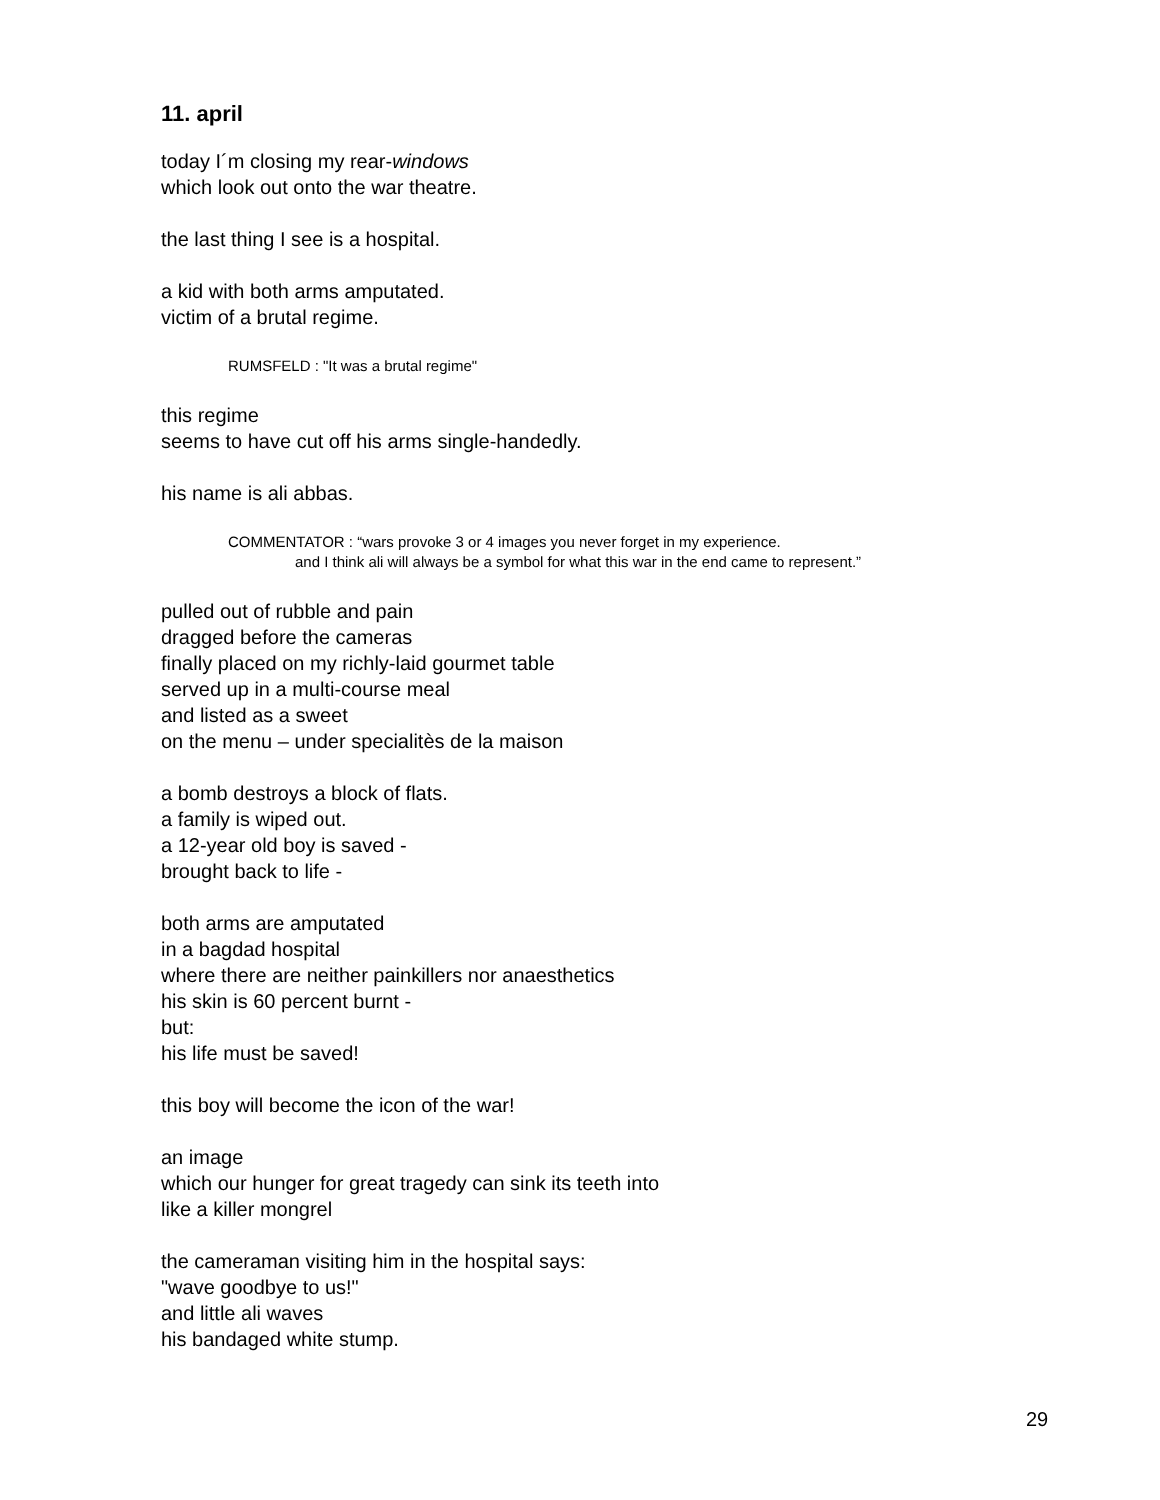11. april
today I´m closing my rear-windows
which look out onto the war theatre.
the last thing I see is a hospital.
a kid with both arms amputated.
victim of a brutal regime.
RUMSFELD : "It was a brutal regime"
this regime
seems to have cut off his arms single-handedly.
his name is ali abbas.
COMMENTATOR : “wars provoke 3 or 4 images you never forget in my experience.
and I think ali will always be a symbol for what this war in the end came to represent.”
pulled out of rubble and pain
dragged before the cameras
finally placed on my richly-laid gourmet table
served up in a multi-course meal
and listed as a sweet
on the menu – under specialitès de la maison
a bomb destroys a block of flats.
a family is wiped out.
a 12-year old boy is saved -
brought back to life -
both arms are amputated
in a bagdad hospital
where there are neither painkillers nor anaesthetics
his skin is 60 percent burnt -
but:
his life must be saved!
this boy will become the icon of the war!
an image
which our hunger for great tragedy can sink its teeth into
like a killer mongrel
the cameraman visiting him in the hospital says:
"wave goodbye to us!"
and little ali waves
his bandaged white stump.
29